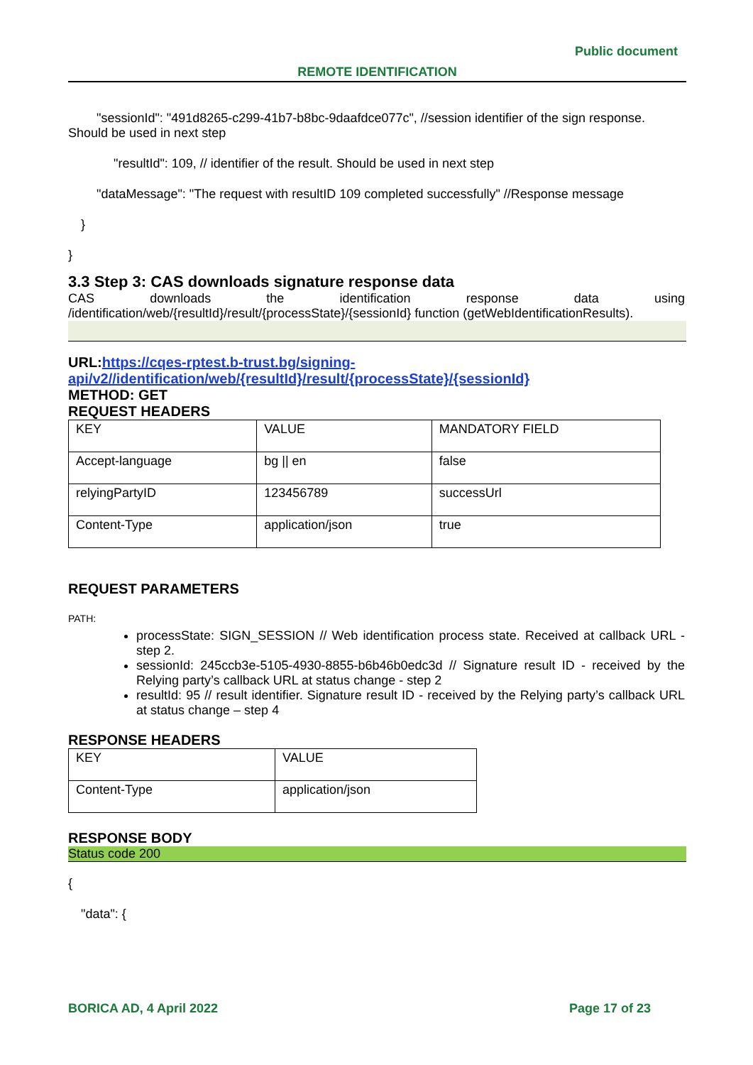Public document
REMOTE IDENTIFICATION
"sessionId": "491d8265-c299-41b7-b8bc-9daafdce077c", //session identifier of the sign response. Should be used in next step
"resultId": 109, // identifier of the result. Should be used in next step
"dataMessage": "The request with resultID 109 completed successfully" //Response message
}
}
3.3 Step 3: CAS downloads signature response data
CAS downloads the identification response data using
/identification/web/{resultId}/result/{processState}/{sessionId} function (getWebIdentificationResults).
URL:https://cqes-rptest.b-trust.bg/signing-api/v2//identification/web/{resultId}/result/{processState}/{sessionId}
METHOD: GET
REQUEST HEADERS
| KEY | VALUE | MANDATORY FIELD |
| Accept-language | bg // en | false |
| relyingPartyID | 123456789 | successUrl |
| Content-Type | application/json | true |
REQUEST PARAMETERS
PATH:
processState: SIGN_SESSION // Web identification process state. Received at callback URL - step 2.
sessionId: 245ccb3e-5105-4930-8855-b6b46b0edc3d // Signature result ID - received by the Relying party’s callback URL at status change - step 2
resultId: 95 // result identifier. Signature result ID - received by the Relying party’s callback URL at status change – step 4
RESPONSE HEADERS
| KEY | VALUE |
| Content-Type | application/json |
RESPONSE BODY
Status code 200
{
"data": {
BORICA AD, 4 April 2022 Page 17 of 23